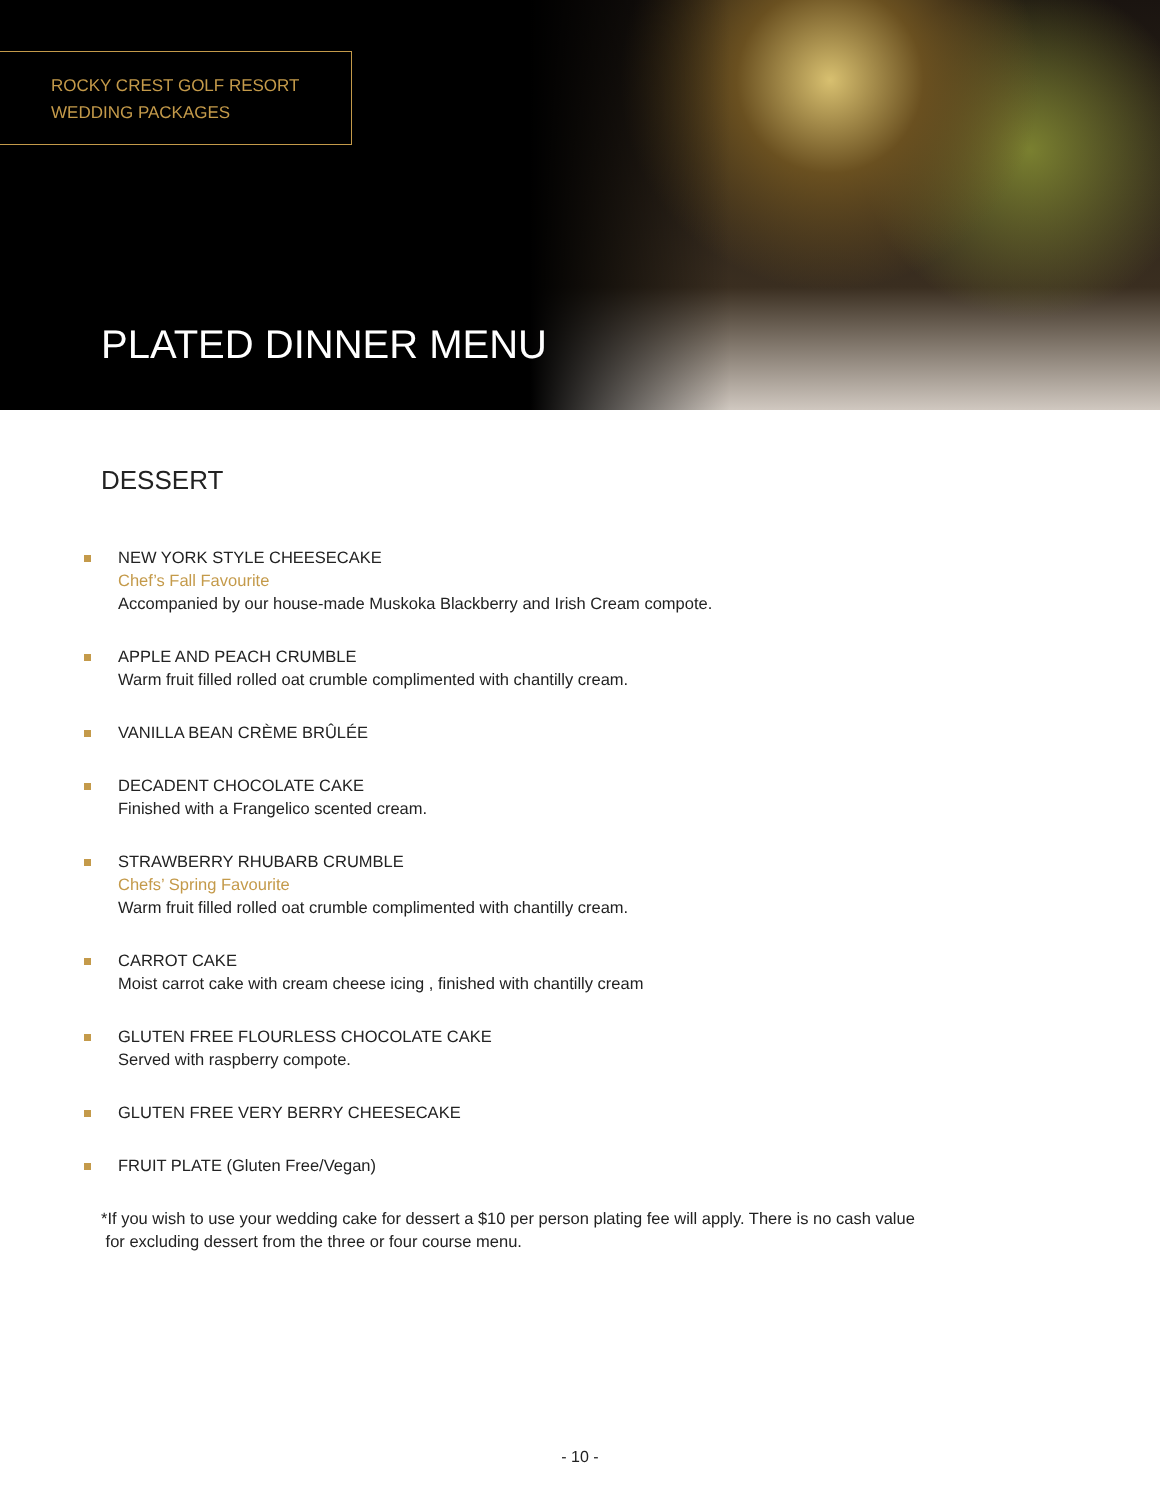ROCKY CREST GOLF RESORT
WEDDING PACKAGES
PLATED DINNER MENU
DESSERT
NEW YORK STYLE CHEESECAKE
Chef’s Fall Favourite
Accompanied by our house-made Muskoka Blackberry and Irish Cream compote.
APPLE AND PEACH CRUMBLE
Warm fruit filled rolled oat crumble complimented with chantilly cream.
VANILLA BEAN CRÈME BRÛLÉE
DECADENT CHOCOLATE CAKE
Finished with a Frangelico scented cream.
STRAWBERRY RHUBARB CRUMBLE
Chefs’ Spring Favourite
Warm fruit filled rolled oat crumble complimented with chantilly cream.
CARROT CAKE
Moist carrot cake with cream cheese icing , finished with chantilly cream
GLUTEN FREE FLOURLESS CHOCOLATE CAKE
Served with raspberry compote.
GLUTEN FREE VERY BERRY CHEESECAKE
FRUIT PLATE (Gluten Free/Vegan)
*If you wish to use your wedding cake for dessert a $10 per person plating fee will apply. There is no cash value
for excluding dessert from the three or four course menu.
- 10 -